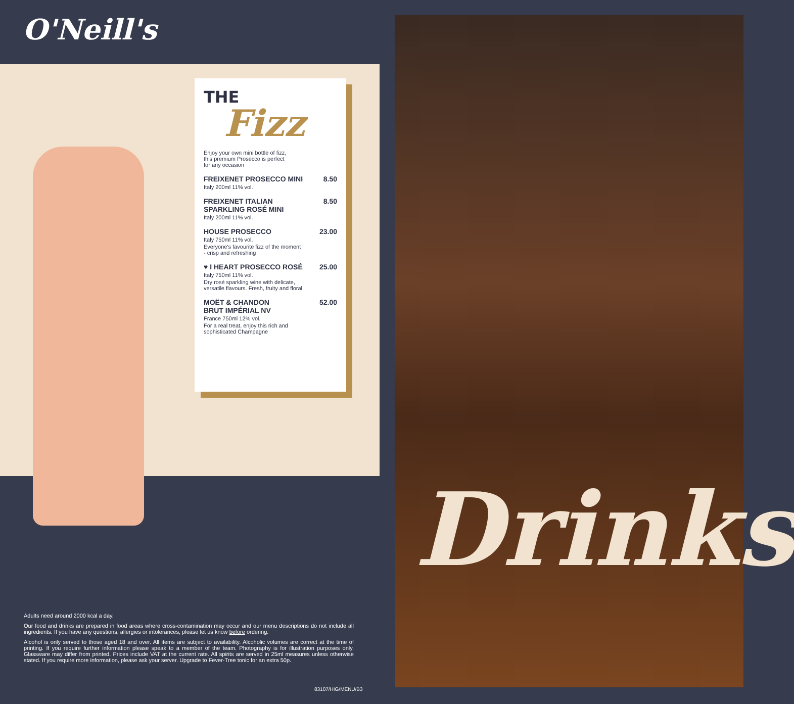O'Neill's
THE
Fizz
Enjoy your own mini bottle of fizz,
this premium Prosecco is perfect
for any occasion
FREIXENET PROSECCO MINI 8.50
Italy 200ml 11% vol.
FREIXENET ITALIAN
SPARKLING ROSÉ MINI 8.50
Italy 200ml 11% vol.
HOUSE PROSECCO 23.00
Italy 750ml 11% vol.
Everyone's favourite fizz of the moment
- crisp and refreshing
♥ I HEART PROSECCO ROSÉ 25.00
Italy 750ml 11% vol.
Dry rosé sparkling wine with delicate,
versatile flavours. Fresh, fruity and floral
MOËT & CHANDON
BRUT IMPÉRIAL NV 52.00
France 750ml 12% vol.
For a real treat, enjoy this rich and
sophisticated Champagne
Drinks
Adults need around 2000 kcal a day.
Our food and drinks are prepared in food areas where cross-contamination may occur and our menu descriptions do not include all ingredients. If you have any questions, allergies or intolerances, please let us know before ordering.
Alcohol is only served to those aged 18 and over. All items are subject to availability. Alcoholic volumes are correct at the time of printing. If you require further information please speak to a member of the team. Photography is for illustration purposes only. Glassware may differ from printed. Prices include VAT at the current rate. All spirits are served in 25ml measures unless otherwise stated. If you require more information, please ask your server. Upgrade to Fever-Tree tonic for an extra 50p.
83107/HIG/MENU/B3